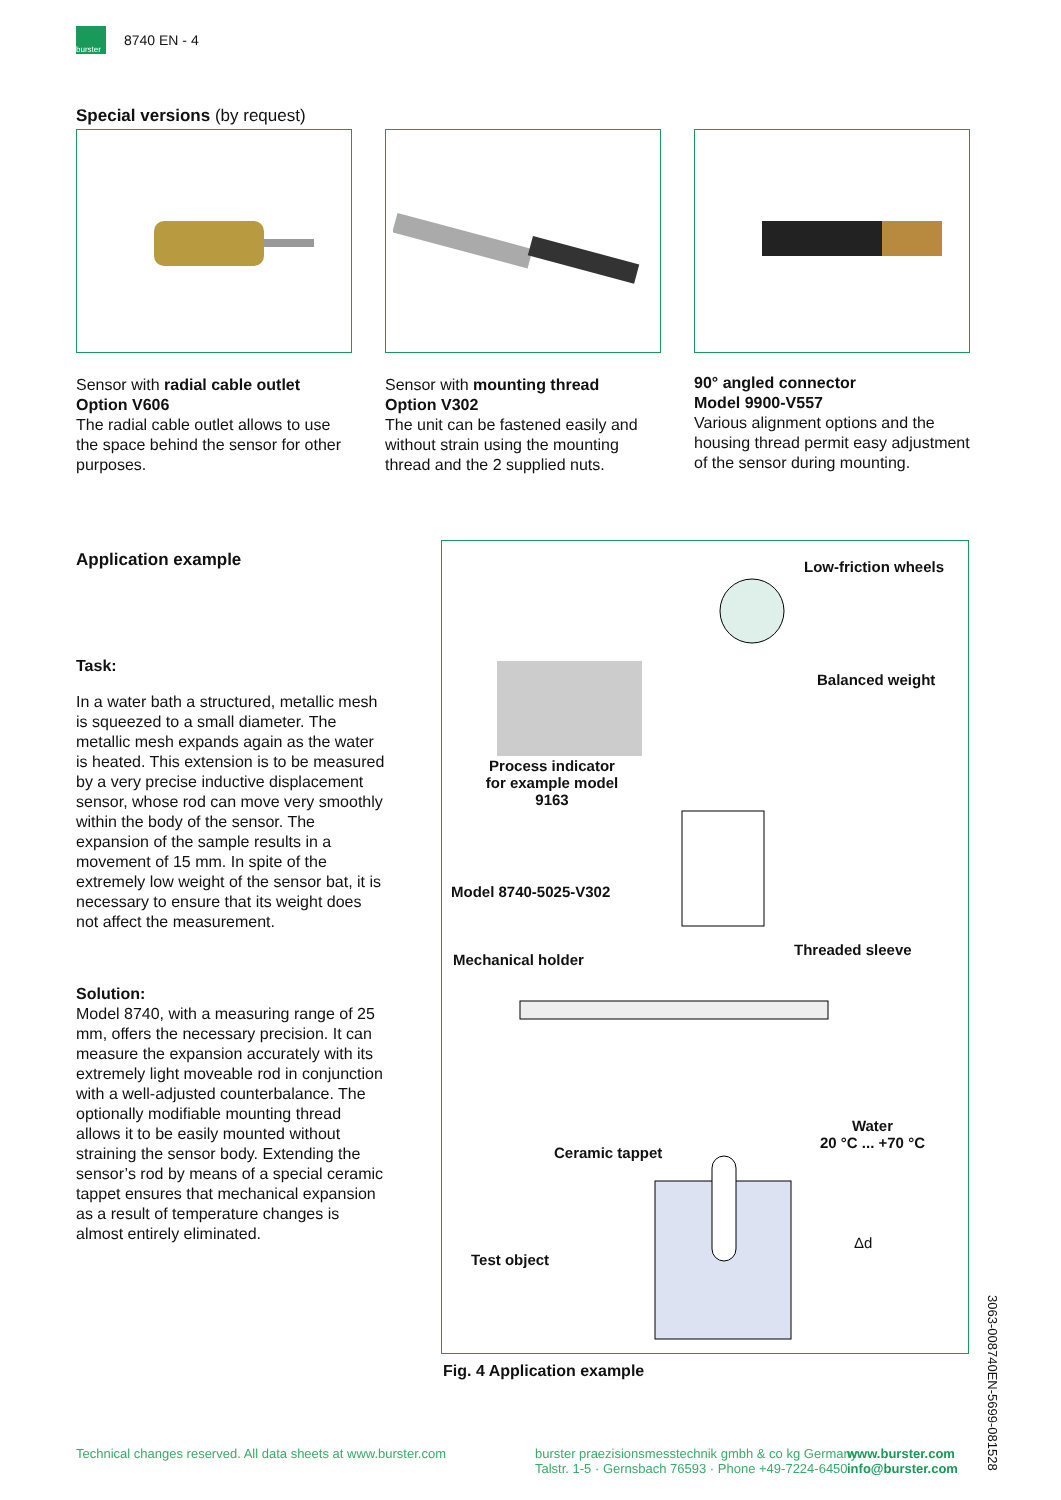burster
8740 EN - 4
Special versions (by request)
Sensor with radial cable outlet
Option V606
The radial cable outlet allows to use the space behind the sensor for other purposes.
Sensor with mounting thread
Option V302
The unit can be fastened easily and without strain using the mounting thread and the 2 supplied nuts.
90° angled connector
Model 9900-V557
Various alignment options and the housing thread permit easy adjustment of the sensor during mounting.
Application example
Task:
In a water bath a structured, metallic mesh is squeezed to a small diameter. The metallic mesh expands again as the water is heated. This extension is to be measured by a very precise inductive displacement sensor, whose rod can move very smoothly within the body of the sensor. The expansion of the sample results in a movement of 15 mm. In spite of the extremely low weight of the sensor bat, it is necessary to ensure that its weight does not affect the measurement.
Solution:
Model 8740, with a measuring range of 25 mm, offers the necessary precision. It can measure the expansion accurately with its extremely light moveable rod in conjunction with a well-adjusted counterbalance. The optionally modifiable mounting thread allows it to be easily mounted without straining the sensor body. Extending the sensor’s rod by means of a special ceramic tappet ensures that mechanical expansion as a result of temperature changes is almost entirely eliminated.
Low-friction wheels
Balanced weight
Process indicator for example model 9163
Model 8740-5025-V302
Threaded sleeve
Mechanical holder
Water
20 °C ... +70 °C
Ceramic tappet
Δd
Test object
Fig. 4 Application example
Technical changes reserved. All data sheets at www.burster.com
burster praezisionsmesstechnik gmbh & co kg Germany
Talstr. 1-5 · Gernsbach 76593 · Phone +49-7224-6450
www.burster.com
info@burster.com
3063-008740EN-5699-081528